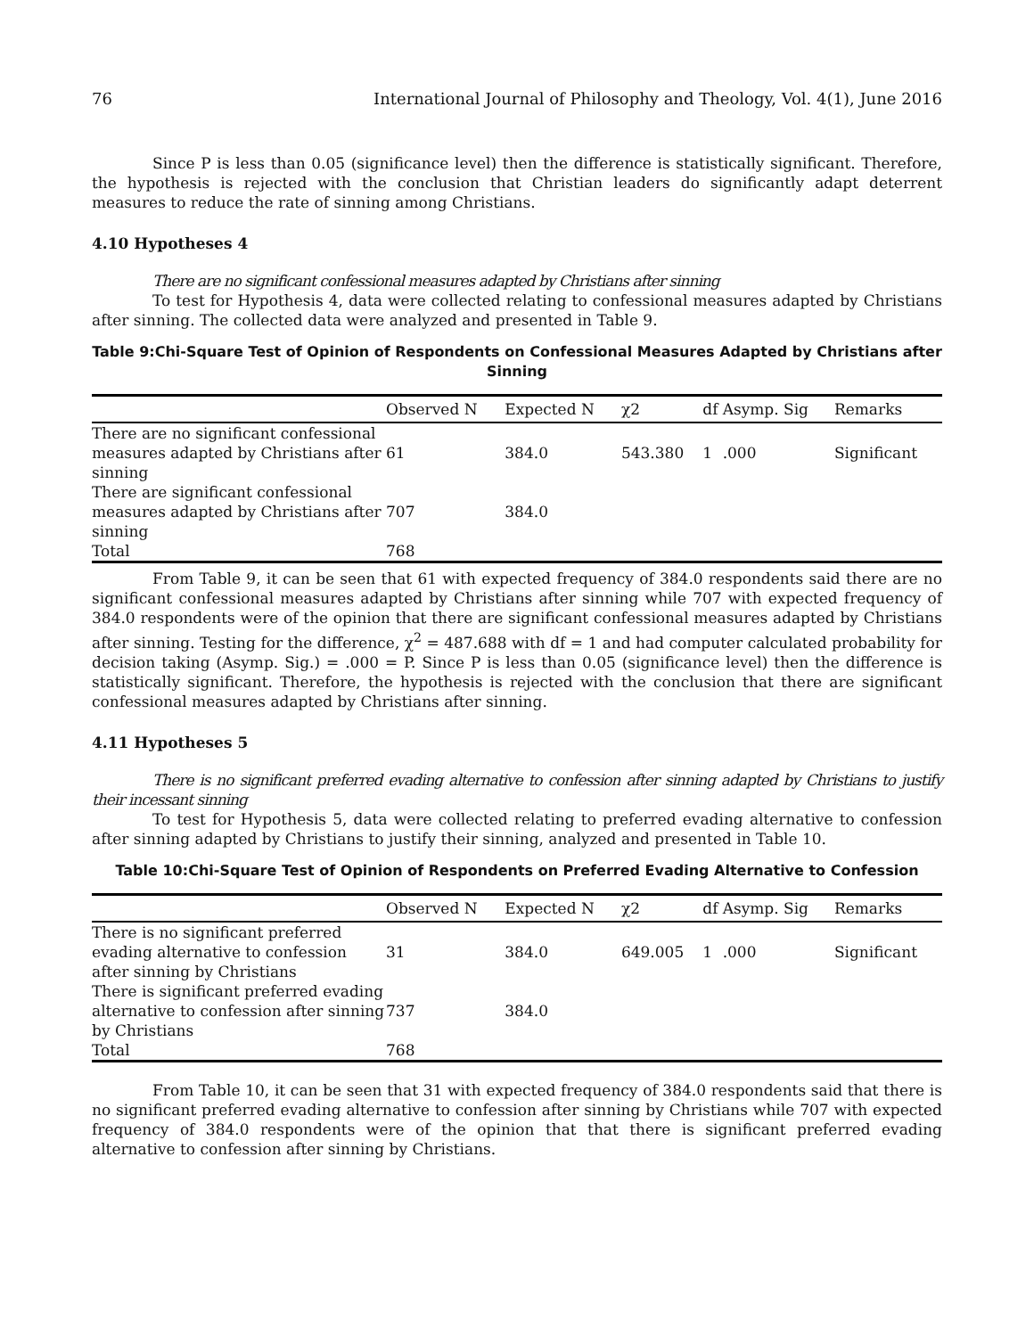76 International Journal of Philosophy and Theology, Vol. 4(1), June 2016
Since P is less than 0.05 (significance level) then the difference is statistically significant. Therefore, the hypothesis is rejected with the conclusion that Christian leaders do significantly adapt deterrent measures to reduce the rate of sinning among Christians.
4.10 Hypotheses 4
There are no significant confessional measures adapted by Christians after sinning
To test for Hypothesis 4, data were collected relating to confessional measures adapted by Christians after sinning. The collected data were analyzed and presented in Table 9.
Table 9:Chi-Square Test of Opinion of Respondents on Confessional Measures Adapted by Christians after Sinning
| | Observed N | Expected N | χ2 | df | Asymp. Sig | Remarks |
| --- | --- | --- | --- | --- | --- | --- |
| There are no significant confessional measures adapted by Christians after sinning | 61 | 384.0 | 543.380 | 1 | .000 | Significant |
| There are significant confessional measures adapted by Christians after sinning | 707 | 384.0 | | | | |
| Total | 768 | | | | | |
From Table 9, it can be seen that 61 with expected frequency of 384.0 respondents said there are no significant confessional measures adapted by Christians after sinning while 707 with expected frequency of 384.0 respondents were of the opinion that there are significant confessional measures adapted by Christians after sinning. Testing for the difference, χ<sup>2</sup> = 487.688 with df = 1 and had computer calculated probability for decision taking (Asymp. Sig.) = .000 = P. Since P is less than 0.05 (significance level) then the difference is statistically significant. Therefore, the hypothesis is rejected with the conclusion that there are significant confessional measures adapted by Christians after sinning.
4.11 Hypotheses 5
There is no significant preferred evading alternative to confession after sinning adapted by Christians to justify their incessant sinning
To test for Hypothesis 5, data were collected relating to preferred evading alternative to confession after sinning adapted by Christians to justify their sinning, analyzed and presented in Table 10.
Table 10:Chi-Square Test of Opinion of Respondents on Preferred Evading Alternative to Confession
| | Observed N | Expected N | χ2 | df | Asymp. Sig | Remarks |
| --- | --- | --- | --- | --- | --- | --- |
| There is no significant preferred evading alternative to confession after sinning by Christians | 31 | 384.0 | 649.005 | 1 | .000 | Significant |
| There is significant preferred evading alternative to confession after sinning by Christians | 737 | 384.0 | | | | |
| Total | 768 | | | | | |
From Table 10, it can be seen that 31 with expected frequency of 384.0 respondents said that there is no significant preferred evading alternative to confession after sinning by Christians while 707 with expected frequency of 384.0 respondents were of the opinion that that there is significant preferred evading alternative to confession after sinning by Christians.